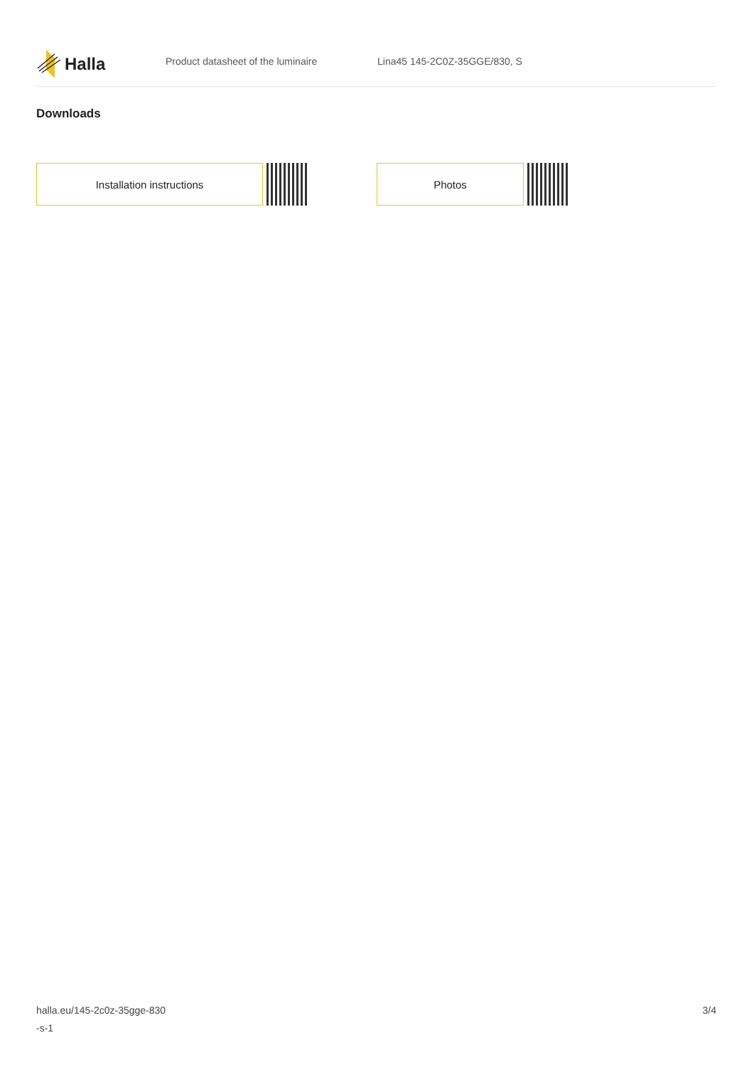Halla
Product datasheet of the luminaire Lina45 145-2C0Z-35GGE/830, S
Downloads
Installation instructions Photos
halla.eu/145-2c0z-35gge-830
-s-1
3/4